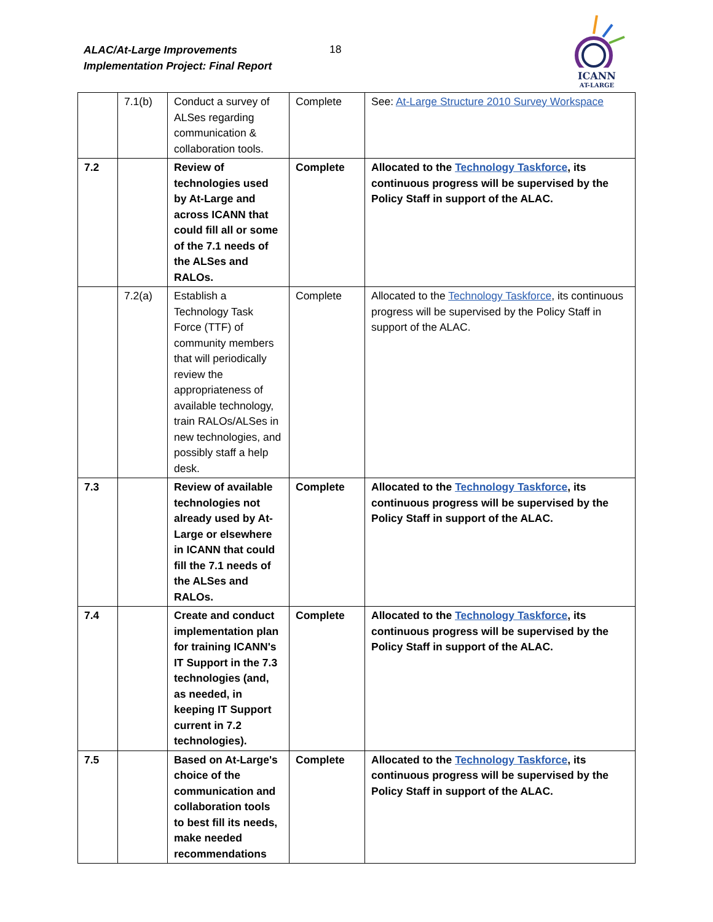ALAC/At-Large Improvements
Implementation Project: Final Report
18
ICANN
AT-LARGE
| | 7.1(b) | Conduct a survey of ALSes regarding communication & collaboration tools. | Complete | See: At-Large Structure 2010 Survey Workspace |
| 7.2 | | Review of technologies used by At-Large and across ICANN that could fill all or some of the 7.1 needs of the ALSes and RALOs. | Complete | Allocated to the Technology Taskforce , its continuous progress will be supervised by the Policy Staff in support of the ALAC. |
| | 7.2(a) | Establish a Technology Task Force (TTF) of community members that will periodically review the appropriateness of available technology, train RALOs/ALSes in new technologies, and possibly staff a help desk. | Complete | Allocated to the Technology Taskforce , its continuous progress will be supervised by the Policy Staff in support of the ALAC. |
| 7.3 | | Review of available technologies not already used by At-Large or elsewhere in ICANN that could fill the 7.1 needs of the ALSes and RALOs. | Complete | Allocated to the Technology Taskforce , its continuous progress will be supervised by the Policy Staff in support of the ALAC. |
| 7.4 | | Create and conduct implementation plan for training ICANN's IT Support in the 7.3 technologies (and, as needed, in keeping IT Support current in 7.2 technologies). | Complete | Allocated to the Technology Taskforce , its continuous progress will be supervised by the Policy Staff in support of the ALAC. |
| 7.5 | | Based on At-Large's choice of the communication and collaboration tools to best fill its needs, make needed recommendations | Complete | Allocated to the Technology Taskforce , its continuous progress will be supervised by the Policy Staff in support of the ALAC. |